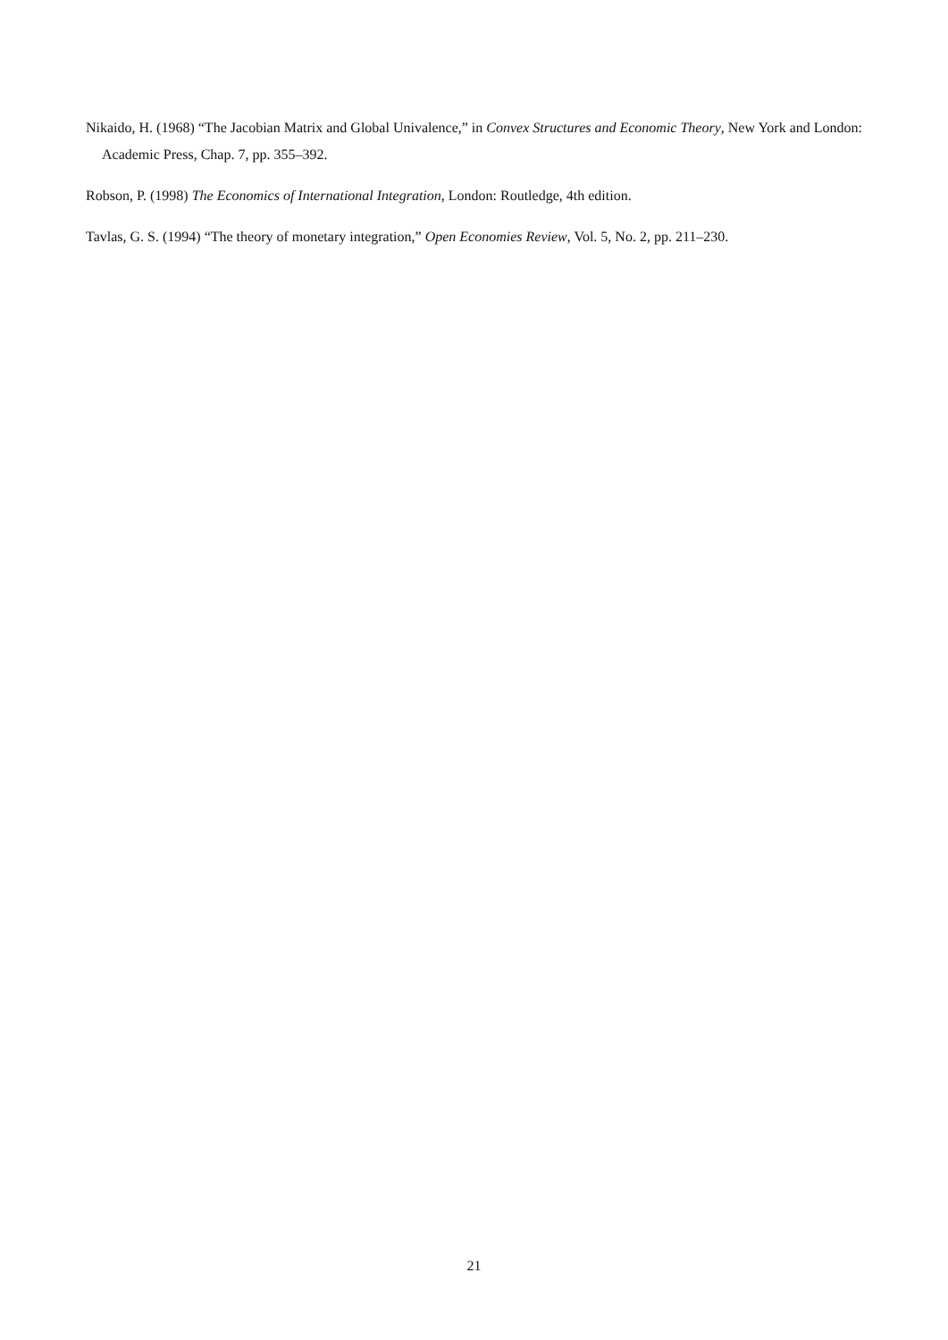Nikaido, H. (1968) “The Jacobian Matrix and Global Univalence,” in Convex Structures and Economic Theory, New York and London: Academic Press, Chap. 7, pp. 355–392.
Robson, P. (1998) The Economics of International Integration, London: Routledge, 4th edition.
Tavlas, G. S. (1994) “The theory of monetary integration,” Open Economies Review, Vol. 5, No. 2, pp. 211–230.
21